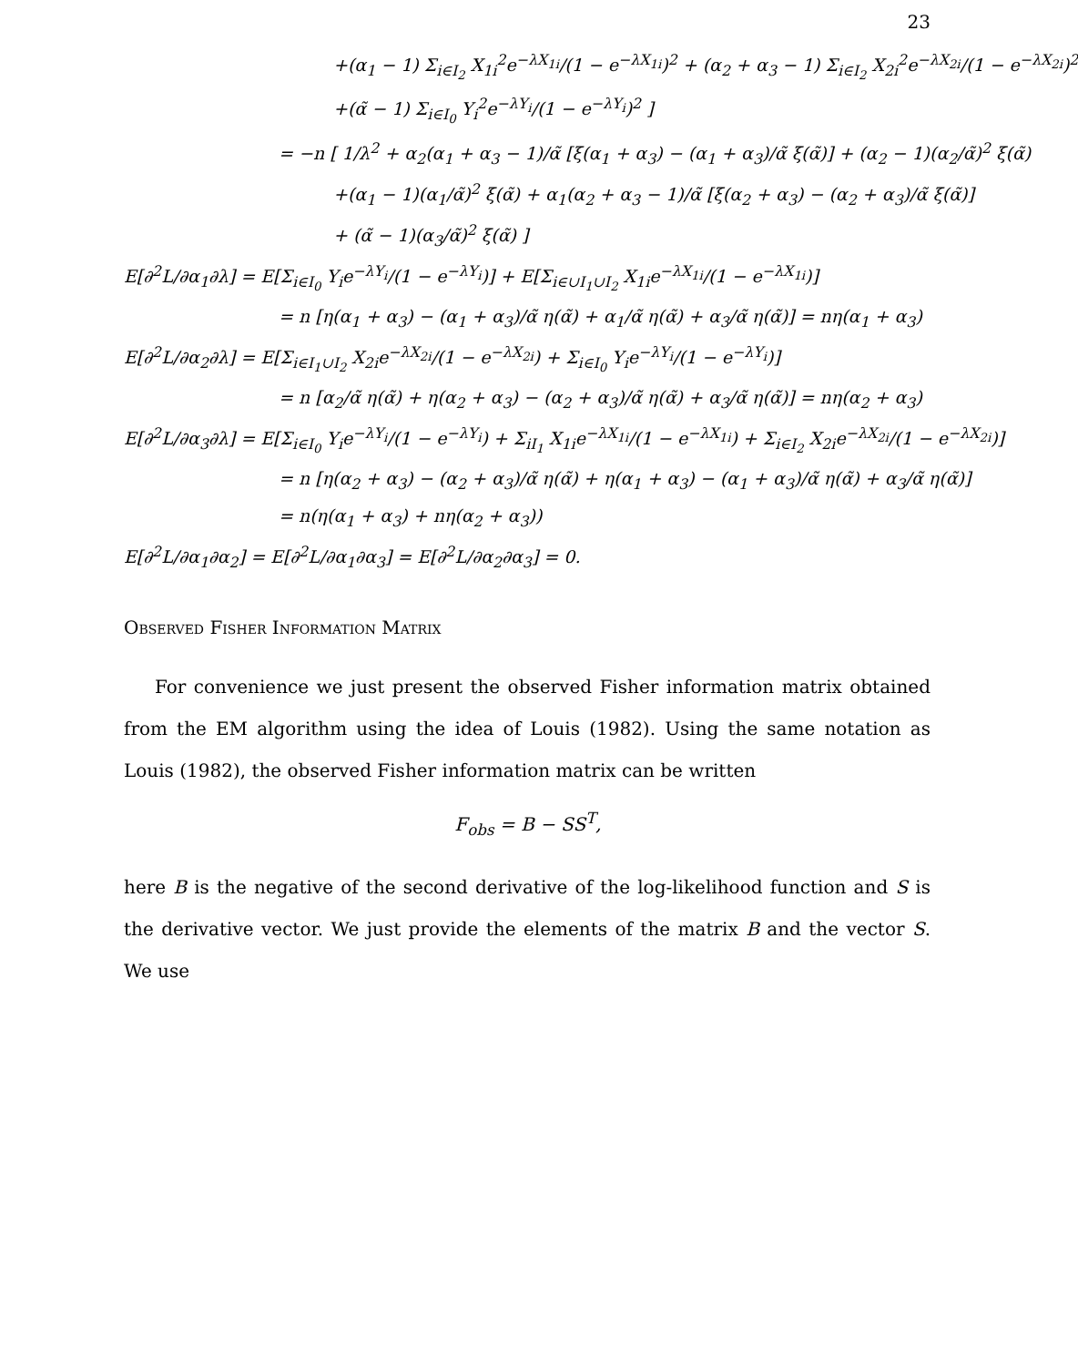23
+(α<sub>1</sub> − 1) Σ<sub>i∈I<sub>2</sub></sub> X<sub>1i</sub><sup>2</sup>e<sup>−λX<sub>1i</sub></sup>/(1 − e<sup>−λX<sub>1i</sub></sup>)<sup>2</sup> + (α<sub>2</sub> + α<sub>3</sub> − 1) Σ<sub>i∈I<sub>2</sub></sub> X<sub>2i</sub><sup>2</sup>e<sup>−λX<sub>2i</sub></sup>/(1 − e<sup>−λX<sub>2i</sub></sup>)<sup>2</sup>
+(α̃ − 1) Σ<sub>i∈I<sub>0</sub></sub> Y<sub>i</sub><sup>2</sup>e<sup>−λY<sub>i</sub></sup>/(1 − e<sup>−λY<sub>i</sub></sup>)<sup>2</sup> ]
= −n [ 1/λ<sup>2</sup> + α<sub>2</sub>(α<sub>1</sub> + α<sub>3</sub> − 1)/α̃ [ξ(α<sub>1</sub> + α<sub>3</sub>) − (α<sub>1</sub> + α<sub>3</sub>)/α̃ ξ(α̃)] + (α<sub>2</sub> − 1)(α<sub>2</sub>/α̃)<sup>2</sup> ξ(α̃)
+(α<sub>1</sub> − 1)(α<sub>1</sub>/α̃)<sup>2</sup> ξ(α̃) + α<sub>1</sub>(α<sub>2</sub> + α<sub>3</sub> − 1)/α̃ [ξ(α<sub>2</sub> + α<sub>3</sub>) − (α<sub>2</sub> + α<sub>3</sub>)/α̃ ξ(α̃)]
+ (α̃ − 1)(α<sub>3</sub>/α̃)<sup>2</sup> ξ(α̃) ]
E[∂<sup>2</sup>L/∂α<sub>1</sub>∂λ] = E[Σ<sub>i∈I<sub>0</sub></sub> Y<sub>i</sub>e<sup>−λY<sub>i</sub></sup>/(1 − e<sup>−λY<sub>i</sub></sup>)] + E[Σ<sub>i∈∪I<sub>1</sub>∪I<sub>2</sub></sub> X<sub>1i</sub>e<sup>−λX<sub>1i</sub></sup>/(1 − e<sup>−λX<sub>1i</sub></sup>)]
= n [η(α<sub>1</sub> + α<sub>3</sub>) − (α<sub>1</sub> + α<sub>3</sub>)/α̃ η(α̃) + α<sub>1</sub>/α̃ η(α̃) + α<sub>3</sub>/α̃ η(α̃)] = nη(α<sub>1</sub> + α<sub>3</sub>)
E[∂<sup>2</sup>L/∂α<sub>2</sub>∂λ] = E[Σ<sub>i∈I<sub>1</sub>∪I<sub>2</sub></sub> X<sub>2i</sub>e<sup>−λX<sub>2i</sub></sup>/(1 − e<sup>−λX<sub>2i</sub></sup>) + Σ<sub>i∈I<sub>0</sub></sub> Y<sub>i</sub>e<sup>−λY<sub>i</sub></sup>/(1 − e<sup>−λY<sub>i</sub></sup>)]
= n [α<sub>2</sub>/α̃ η(α̃) + η(α<sub>2</sub> + α<sub>3</sub>) − (α<sub>2</sub> + α<sub>3</sub>)/α̃ η(α̃) + α<sub>3</sub>/α̃ η(α̃)] = nη(α<sub>2</sub> + α<sub>3</sub>)
E[∂<sup>2</sup>L/∂α<sub>3</sub>∂λ] = E[Σ<sub>i∈I<sub>0</sub></sub> Y<sub>i</sub>e<sup>−λY<sub>i</sub></sup>/(1 − e<sup>−λY<sub>i</sub></sup>) + Σ<sub>iI<sub>1</sub></sub> X<sub>1i</sub>e<sup>−λX<sub>1i</sub></sup>/(1 − e<sup>−λX<sub>1i</sub></sup>) + Σ<sub>i∈I<sub>2</sub></sub> X<sub>2i</sub>e<sup>−λX<sub>2i</sub></sup>/(1 − e<sup>−λX<sub>2i</sub></sup>)]
= n [η(α<sub>2</sub> + α<sub>3</sub>) − (α<sub>2</sub> + α<sub>3</sub>)/α̃ η(α̃) + η(α<sub>1</sub> + α<sub>3</sub>) − (α<sub>1</sub> + α<sub>3</sub>)/α̃ η(α̃) + α<sub>3</sub>/α̃ η(α̃)]
= n(η(α<sub>1</sub> + α<sub>3</sub>) + nη(α<sub>2</sub> + α<sub>3</sub>))
E[∂<sup>2</sup>L/∂α<sub>1</sub>∂α<sub>2</sub>] = E[∂<sup>2</sup>L/∂α<sub>1</sub>∂α<sub>3</sub>] = E[∂<sup>2</sup>L/∂α<sub>2</sub>∂α<sub>3</sub>] = 0.
Observed Fisher Information Matrix
For convenience we just present the observed Fisher information matrix obtained from the EM algorithm using the idea of Louis (1982). Using the same notation as Louis (1982), the observed Fisher information matrix can be written
F<sub>obs</sub> = B − SS<sup>T</sup>,
here B is the negative of the second derivative of the log-likelihood function and S is the derivative vector. We just provide the elements of the matrix B and the vector S. We use